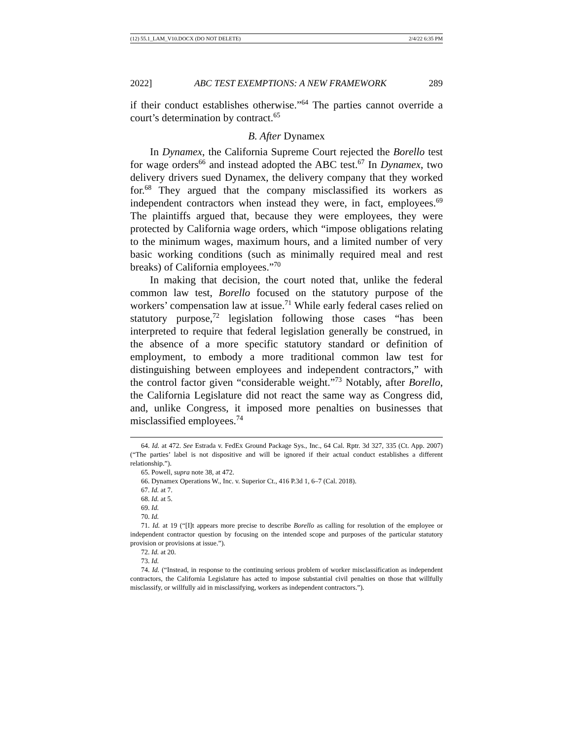(12) 55.1_LAM_V10.DOCX (DO NOT DELETE) 2/4/22 6:35 PM
2022] ABC TEST EXEMPTIONS: A NEW FRAMEWORK 289
if their conduct establishes otherwise.”<sup>64</sup> The parties cannot override a court’s determination by contract.<sup>65</sup>
B. After Dynamex
In Dynamex, the California Supreme Court rejected the Borello test for wage orders<sup>66</sup> and instead adopted the ABC test.<sup>67</sup> In Dynamex, two delivery drivers sued Dynamex, the delivery company that they worked for.<sup>68</sup> They argued that the company misclassified its workers as independent contractors when instead they were, in fact, employees.<sup>69</sup> The plaintiffs argued that, because they were employees, they were protected by California wage orders, which “impose obligations relating to the minimum wages, maximum hours, and a limited number of very basic working conditions (such as minimally required meal and rest breaks) of California employees.”<sup>70</sup>
In making that decision, the court noted that, unlike the federal common law test, Borello focused on the statutory purpose of the workers’ compensation law at issue.<sup>71</sup> While early federal cases relied on statutory purpose,<sup>72</sup> legislation following those cases “has been interpreted to require that federal legislation generally be construed, in the absence of a more specific statutory standard or definition of employment, to embody a more traditional common law test for distinguishing between employees and independent contractors,” with the control factor given “considerable weight.”<sup>73</sup> Notably, after Borello, the California Legislature did not react the same way as Congress did, and, unlike Congress, it imposed more penalties on businesses that misclassified employees.<sup>74</sup>
64. Id. at 472. See Estrada v. FedEx Ground Package Sys., Inc., 64 Cal. Rptr. 3d 327, 335 (Ct. App. 2007) (“The parties’ label is not dispositive and will be ignored if their actual conduct establishes a different relationship.”).
65. Powell, supra note 38, at 472.
66. Dynamex Operations W., Inc. v. Superior Ct., 416 P.3d 1, 6–7 (Cal. 2018).
67. Id. at 7.
68. Id. at 5.
69. Id.
70. Id.
71. Id. at 19 (“[I]t appears more precise to describe Borello as calling for resolution of the employee or independent contractor question by focusing on the intended scope and purposes of the particular statutory provision or provisions at issue.”).
72. Id. at 20.
73. Id.
74. Id. (“Instead, in response to the continuing serious problem of worker misclassification as independent contractors, the California Legislature has acted to impose substantial civil penalties on those that willfully misclassify, or willfully aid in misclassifying, workers as independent contractors.”).